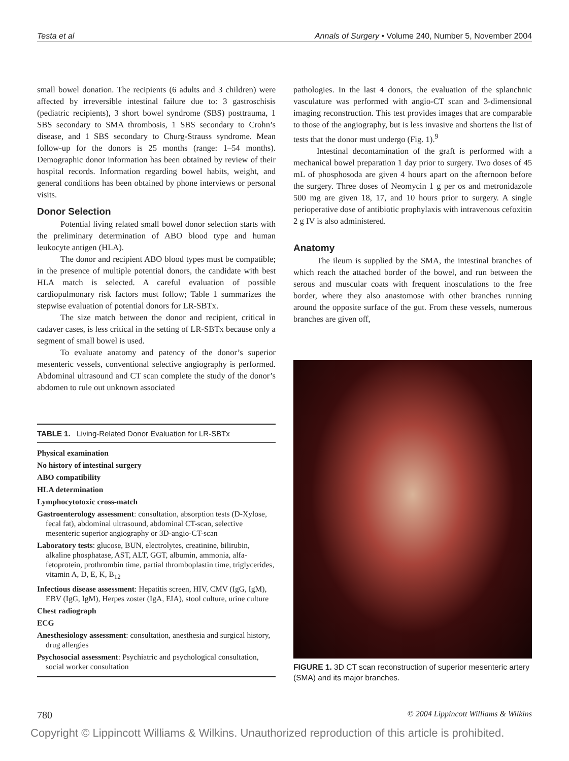Testa et al Annals of Surgery • Volume 240, Number 5, November 2004
small bowel donation. The recipients (6 adults and 3 children) were affected by irreversible intestinal failure due to: 3 gastroschisis (pediatric recipients), 3 short bowel syndrome (SBS) posttrauma, 1 SBS secondary to SMA thrombosis, 1 SBS secondary to Crohn’s disease, and 1 SBS secondary to Churg-Strauss syndrome. Mean follow-up for the donors is 25 months (range: 1–54 months). Demographic donor information has been obtained by review of their hospital records. Information regarding bowel habits, weight, and general conditions has been obtained by phone interviews or personal visits.
Donor Selection
Potential living related small bowel donor selection starts with the preliminary determination of ABO blood type and human leukocyte antigen (HLA).
The donor and recipient ABO blood types must be compatible; in the presence of multiple potential donors, the candidate with best HLA match is selected. A careful evaluation of possible cardiopulmonary risk factors must follow; Table 1 summarizes the stepwise evaluation of potential donors for LR-SBTx.
The size match between the donor and recipient, critical in cadaver cases, is less critical in the setting of LR-SBTx because only a segment of small bowel is used.
To evaluate anatomy and patency of the donor’s superior mesenteric vessels, conventional selective angiography is performed. Abdominal ultrasound and CT scan complete the study of the donor’s abdomen to rule out unknown associated
| TABLE 1. Living-Related Donor Evaluation for LR-SBTx |
| --- |
| Physical examination |
| No history of intestinal surgery |
| ABO compatibility |
| HLA determination |
| Lymphocytotoxic cross-match |
| Gastroenterology assessment : consultation, absorption tests (D-Xylose, fecal fat), abdominal ultrasound, abdominal CT-scan, selective mesenteric superior angiography or 3D-angio-CT-scan |
| Laboratory tests : glucose, BUN, electrolytes, creatinine, bilirubin, alkaline phosphatase, AST, ALT, GGT, albumin, ammonia, alfa-fetoprotein, prothrombin time, partial thromboplastin time, triglycerides, vitamin A, D, E, K, B<sub>12</sub> |
| Infectious disease assessment : Hepatitis screen, HIV, CMV (IgG, IgM), EBV (IgG, IgM), Herpes zoster (IgA, EIA), stool culture, urine culture |
| Chest radiograph |
| ECG |
| Anesthesiology assessment : consultation, anesthesia and surgical history, drug allergies |
| Psychosocial assessment : Psychiatric and psychological consultation, social worker consultation |
pathologies. In the last 4 donors, the evaluation of the splanchnic vasculature was performed with angio-CT scan and 3-dimensional imaging reconstruction. This test provides images that are comparable to those of the angiography, but is less invasive and shortens the list of tests that the donor must undergo (Fig. 1).<sup>9</sup>
Intestinal decontamination of the graft is performed with a mechanical bowel preparation 1 day prior to surgery. Two doses of 45 mL of phosphosoda are given 4 hours apart on the afternoon before the surgery. Three doses of Neomycin 1 g per os and metronidazole 500 mg are given 18, 17, and 10 hours prior to surgery. A single perioperative dose of antibiotic prophylaxis with intravenous cefoxitin 2 g IV is also administered.
Anatomy
The ileum is supplied by the SMA, the intestinal branches of which reach the attached border of the bowel, and run between the serous and muscular coats with frequent inosculations to the free border, where they also anastomose with other branches running around the opposite surface of the gut. From these vessels, numerous branches are given off,
FIGURE 1. 3D CT scan reconstruction of superior mesenteric artery (SMA) and its major branches.
780 © 2004 Lippincott Williams & Wilkins
Copyright © Lippincott Williams & Wilkins. Unauthorized reproduction of this article is prohibited.